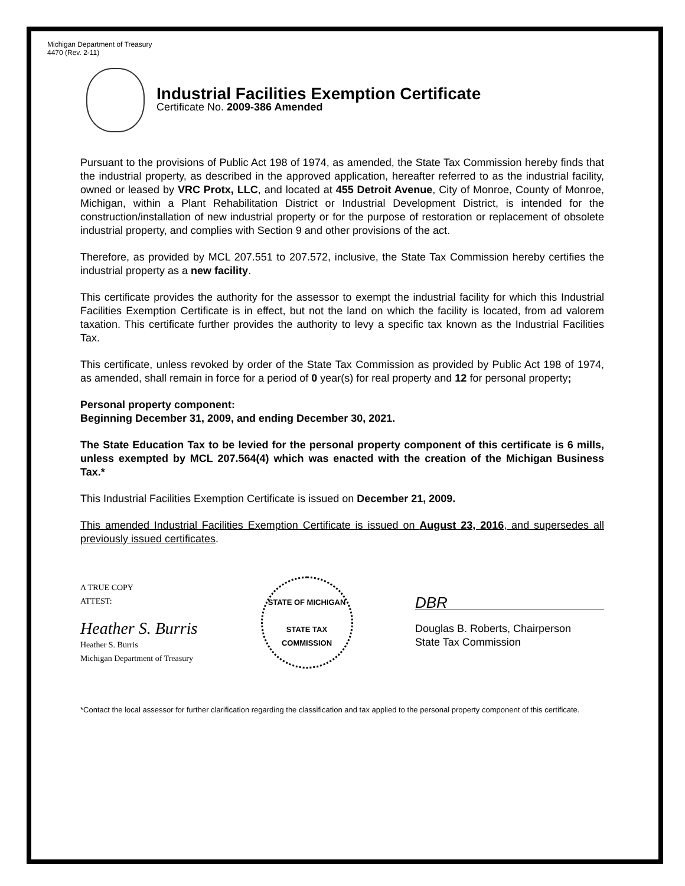Michigan Department of Treasury
4470 (Rev. 2-11)
Industrial Facilities Exemption Certificate
Certificate No. 2009-386 Amended
Pursuant to the provisions of Public Act 198 of 1974, as amended, the State Tax Commission hereby finds that the industrial property, as described in the approved application, hereafter referred to as the industrial facility, owned or leased by VRC Protx, LLC, and located at 455 Detroit Avenue, City of Monroe, County of Monroe, Michigan, within a Plant Rehabilitation District or Industrial Development District, is intended for the construction/installation of new industrial property or for the purpose of restoration or replacement of obsolete industrial property, and complies with Section 9 and other provisions of the act.
Therefore, as provided by MCL 207.551 to 207.572, inclusive, the State Tax Commission hereby certifies the industrial property as a new facility.
This certificate provides the authority for the assessor to exempt the industrial facility for which this Industrial Facilities Exemption Certificate is in effect, but not the land on which the facility is located, from ad valorem taxation. This certificate further provides the authority to levy a specific tax known as the Industrial Facilities Tax.
This certificate, unless revoked by order of the State Tax Commission as provided by Public Act 198 of 1974, as amended, shall remain in force for a period of 0 year(s) for real property and 12 for personal property;
Personal property component:
Beginning December 31, 2009, and ending December 30, 2021.
The State Education Tax to be levied for the personal property component of this certificate is 6 mills, unless exempted by MCL 207.564(4) which was enacted with the creation of the Michigan Business Tax.*
This Industrial Facilities Exemption Certificate is issued on December 21, 2009.
This amended Industrial Facilities Exemption Certificate is issued on August 23, 2016, and supersedes all previously issued certificates.
A TRUE COPY
ATTEST:
Heather S. Burris
Heather S. Burris
Michigan Department of Treasury
STATE OF MICHIGAN
STATE TAX COMMISSION
DBR
Douglas B. Roberts, Chairperson
State Tax Commission
*Contact the local assessor for further clarification regarding the classification and tax applied to the personal property component of this certificate.